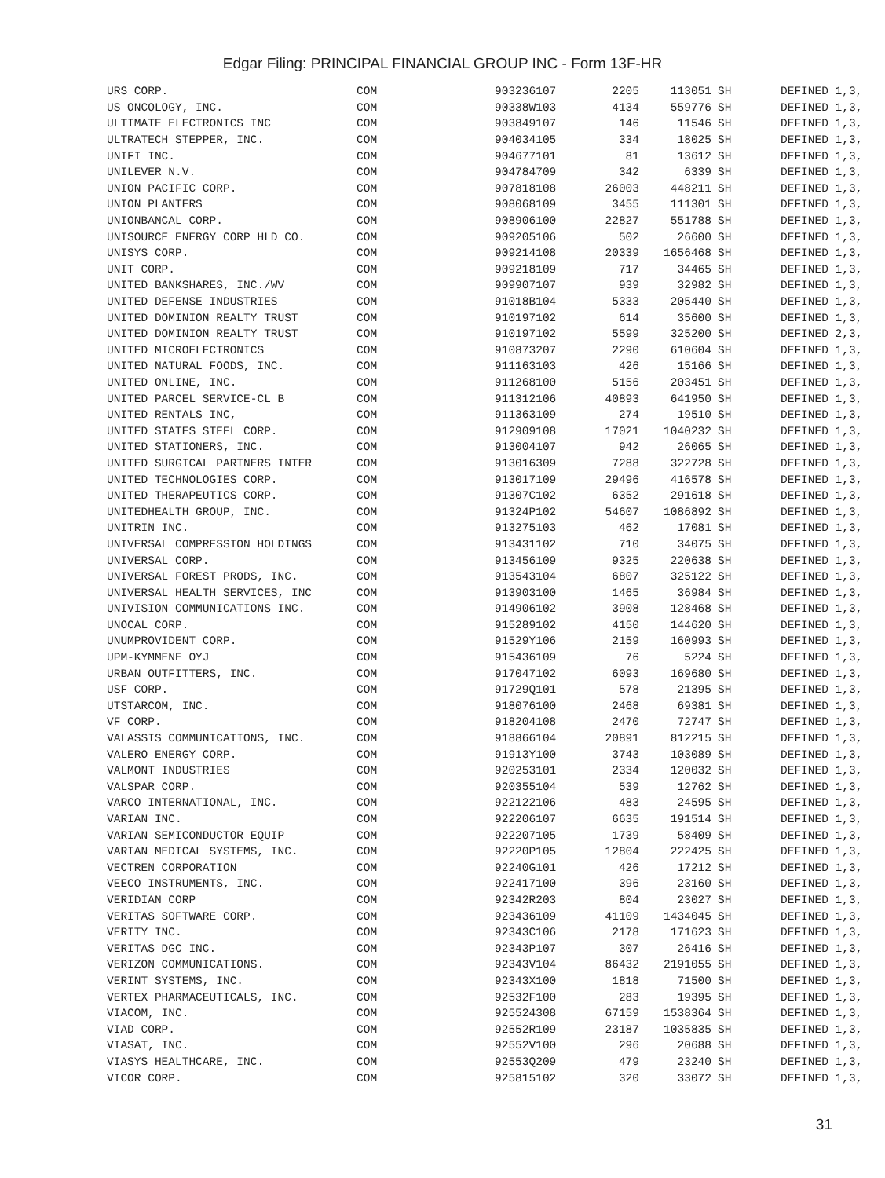Edgar Filing: PRINCIPAL FINANCIAL GROUP INC - Form 13F-HR
| URS CORP. | COM | 903236107 | 2205 | 113051 | SH | DEFINED 1,3, |
| US ONCOLOGY, INC. | COM | 90338W103 | 4134 | 559776 | SH | DEFINED 1,3, |
| ULTIMATE ELECTRONICS INC | COM | 903849107 | 146 | 11546 | SH | DEFINED 1,3, |
| ULTRATECH STEPPER, INC. | COM | 904034105 | 334 | 18025 | SH | DEFINED 1,3, |
| UNIFI INC. | COM | 904677101 | 81 | 13612 | SH | DEFINED 1,3, |
| UNILEVER N.V. | COM | 904784709 | 342 | 6339 | SH | DEFINED 1,3, |
| UNION PACIFIC CORP. | COM | 907818108 | 26003 | 448211 | SH | DEFINED 1,3, |
| UNION PLANTERS | COM | 908068109 | 3455 | 111301 | SH | DEFINED 1,3, |
| UNIONBANCAL CORP. | COM | 908906100 | 22827 | 551788 | SH | DEFINED 1,3, |
| UNISOURCE ENERGY CORP HLD CO. | COM | 909205106 | 502 | 26600 | SH | DEFINED 1,3, |
| UNISYS CORP. | COM | 909214108 | 20339 | 1656468 | SH | DEFINED 1,3, |
| UNIT CORP. | COM | 909218109 | 717 | 34465 | SH | DEFINED 1,3, |
| UNITED BANKSHARES, INC./WV | COM | 909907107 | 939 | 32982 | SH | DEFINED 1,3, |
| UNITED DEFENSE INDUSTRIES | COM | 91018B104 | 5333 | 205440 | SH | DEFINED 1,3, |
| UNITED DOMINION REALTY TRUST | COM | 910197102 | 614 | 35600 | SH | DEFINED 1,3, |
| UNITED DOMINION REALTY TRUST | COM | 910197102 | 5599 | 325200 | SH | DEFINED 2,3, |
| UNITED MICROELECTRONICS | COM | 910873207 | 2290 | 610604 | SH | DEFINED 1,3, |
| UNITED NATURAL FOODS, INC. | COM | 911163103 | 426 | 15166 | SH | DEFINED 1,3, |
| UNITED ONLINE, INC. | COM | 911268100 | 5156 | 203451 | SH | DEFINED 1,3, |
| UNITED PARCEL SERVICE-CL B | COM | 911312106 | 40893 | 641950 | SH | DEFINED 1,3, |
| UNITED RENTALS INC, | COM | 911363109 | 274 | 19510 | SH | DEFINED 1,3, |
| UNITED STATES STEEL CORP. | COM | 912909108 | 17021 | 1040232 | SH | DEFINED 1,3, |
| UNITED STATIONERS, INC. | COM | 913004107 | 942 | 26065 | SH | DEFINED 1,3, |
| UNITED SURGICAL PARTNERS INTER | COM | 913016309 | 7288 | 322728 | SH | DEFINED 1,3, |
| UNITED TECHNOLOGIES CORP. | COM | 913017109 | 29496 | 416578 | SH | DEFINED 1,3, |
| UNITED THERAPEUTICS CORP. | COM | 91307C102 | 6352 | 291618 | SH | DEFINED 1,3, |
| UNITEDHEALTH GROUP, INC. | COM | 91324P102 | 54607 | 1086892 | SH | DEFINED 1,3, |
| UNITRIN INC. | COM | 913275103 | 462 | 17081 | SH | DEFINED 1,3, |
| UNIVERSAL COMPRESSION HOLDINGS | COM | 913431102 | 710 | 34075 | SH | DEFINED 1,3, |
| UNIVERSAL CORP. | COM | 913456109 | 9325 | 220638 | SH | DEFINED 1,3, |
| UNIVERSAL FOREST PRODS, INC. | COM | 913543104 | 6807 | 325122 | SH | DEFINED 1,3, |
| UNIVERSAL HEALTH SERVICES, INC | COM | 913903100 | 1465 | 36984 | SH | DEFINED 1,3, |
| UNIVISION COMMUNICATIONS INC. | COM | 914906102 | 3908 | 128468 | SH | DEFINED 1,3, |
| UNOCAL CORP. | COM | 915289102 | 4150 | 144620 | SH | DEFINED 1,3, |
| UNUMPROVIDENT CORP. | COM | 91529Y106 | 2159 | 160993 | SH | DEFINED 1,3, |
| UPM-KYMMENE OYJ | COM | 915436109 | 76 | 5224 | SH | DEFINED 1,3, |
| URBAN OUTFITTERS, INC. | COM | 917047102 | 6093 | 169680 | SH | DEFINED 1,3, |
| USF CORP. | COM | 91729Q101 | 578 | 21395 | SH | DEFINED 1,3, |
| UTSTARCOM, INC. | COM | 918076100 | 2468 | 69381 | SH | DEFINED 1,3, |
| VF CORP. | COM | 918204108 | 2470 | 72747 | SH | DEFINED 1,3, |
| VALASSIS COMMUNICATIONS, INC. | COM | 918866104 | 20891 | 812215 | SH | DEFINED 1,3, |
| VALERO ENERGY CORP. | COM | 91913Y100 | 3743 | 103089 | SH | DEFINED 1,3, |
| VALMONT INDUSTRIES | COM | 920253101 | 2334 | 120032 | SH | DEFINED 1,3, |
| VALSPAR CORP. | COM | 920355104 | 539 | 12762 | SH | DEFINED 1,3, |
| VARCO INTERNATIONAL, INC. | COM | 922122106 | 483 | 24595 | SH | DEFINED 1,3, |
| VARIAN INC. | COM | 922206107 | 6635 | 191514 | SH | DEFINED 1,3, |
| VARIAN SEMICONDUCTOR EQUIP | COM | 922207105 | 1739 | 58409 | SH | DEFINED 1,3, |
| VARIAN MEDICAL SYSTEMS, INC. | COM | 92220P105 | 12804 | 222425 | SH | DEFINED 1,3, |
| VECTREN CORPORATION | COM | 92240G101 | 426 | 17212 | SH | DEFINED 1,3, |
| VEECO INSTRUMENTS, INC. | COM | 922417100 | 396 | 23160 | SH | DEFINED 1,3, |
| VERIDIAN CORP | COM | 92342R203 | 804 | 23027 | SH | DEFINED 1,3, |
| VERITAS SOFTWARE CORP. | COM | 923436109 | 41109 | 1434045 | SH | DEFINED 1,3, |
| VERITY INC. | COM | 92343C106 | 2178 | 171623 | SH | DEFINED 1,3, |
| VERITAS DGC INC. | COM | 92343P107 | 307 | 26416 | SH | DEFINED 1,3, |
| VERIZON COMMUNICATIONS. | COM | 92343V104 | 86432 | 2191055 | SH | DEFINED 1,3, |
| VERINT SYSTEMS, INC. | COM | 92343X100 | 1818 | 71500 | SH | DEFINED 1,3, |
| VERTEX PHARMACEUTICALS, INC. | COM | 92532F100 | 283 | 19395 | SH | DEFINED 1,3, |
| VIACOM, INC. | COM | 925524308 | 67159 | 1538364 | SH | DEFINED 1,3, |
| VIAD CORP. | COM | 92552R109 | 23187 | 1035835 | SH | DEFINED 1,3, |
| VIASAT, INC. | COM | 92552V100 | 296 | 20688 | SH | DEFINED 1,3, |
| VIASYS HEALTHCARE, INC. | COM | 92553Q209 | 479 | 23240 | SH | DEFINED 1,3, |
| VICOR CORP. | COM | 925815102 | 320 | 33072 | SH | DEFINED 1,3, |
31